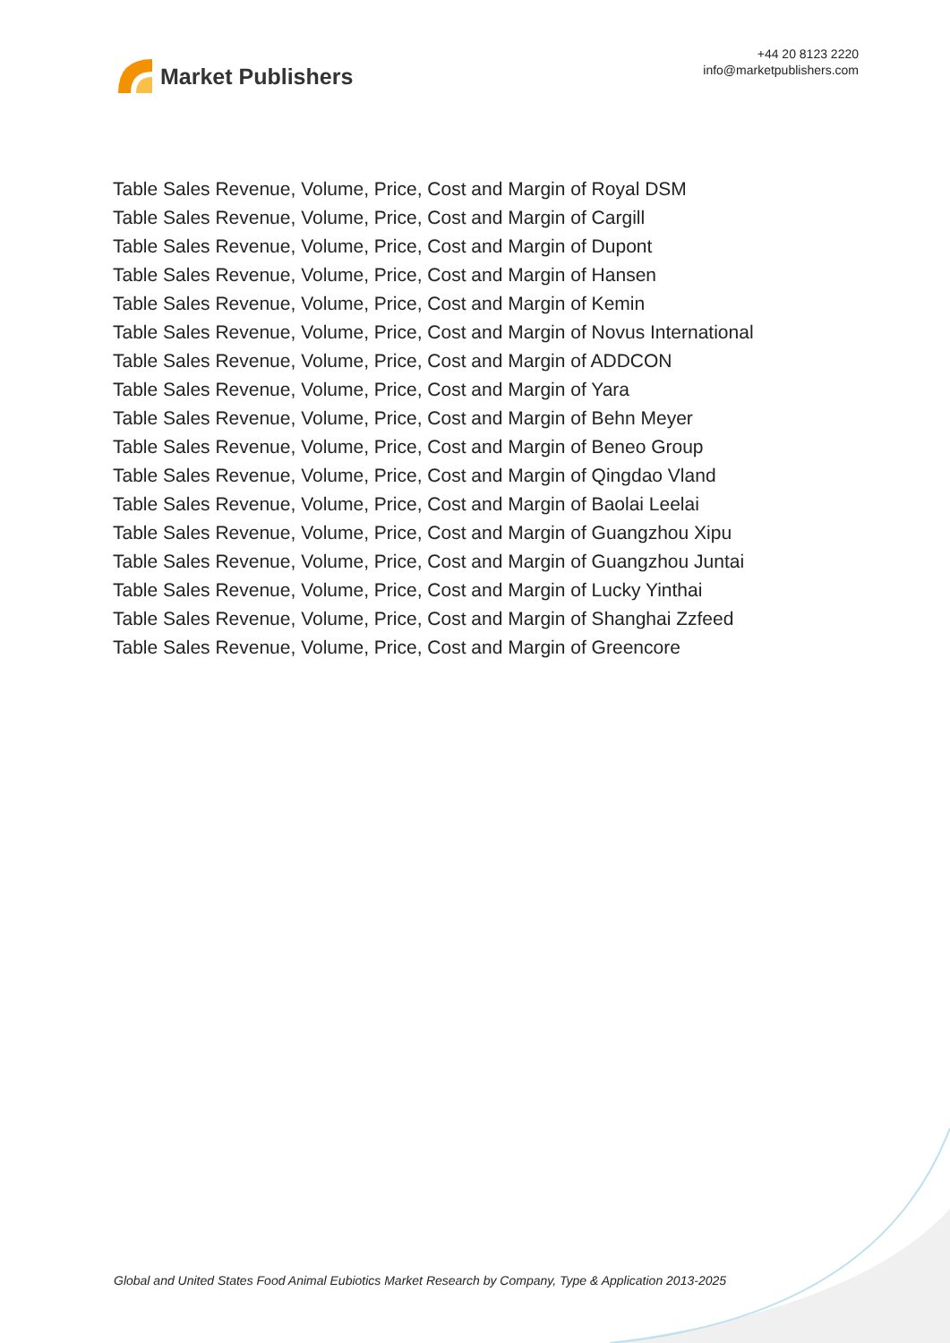Market Publishers
+44 20 8123 2220
info@marketpublishers.com
Table Sales Revenue, Volume, Price, Cost and Margin of Royal DSM
Table Sales Revenue, Volume, Price, Cost and Margin of Cargill
Table Sales Revenue, Volume, Price, Cost and Margin of Dupont
Table Sales Revenue, Volume, Price, Cost and Margin of Hansen
Table Sales Revenue, Volume, Price, Cost and Margin of Kemin
Table Sales Revenue, Volume, Price, Cost and Margin of Novus International
Table Sales Revenue, Volume, Price, Cost and Margin of ADDCON
Table Sales Revenue, Volume, Price, Cost and Margin of Yara
Table Sales Revenue, Volume, Price, Cost and Margin of Behn Meyer
Table Sales Revenue, Volume, Price, Cost and Margin of Beneo Group
Table Sales Revenue, Volume, Price, Cost and Margin of Qingdao Vland
Table Sales Revenue, Volume, Price, Cost and Margin of Baolai Leelai
Table Sales Revenue, Volume, Price, Cost and Margin of Guangzhou Xipu
Table Sales Revenue, Volume, Price, Cost and Margin of Guangzhou Juntai
Table Sales Revenue, Volume, Price, Cost and Margin of Lucky Yinthai
Table Sales Revenue, Volume, Price, Cost and Margin of Shanghai Zzfeed
Table Sales Revenue, Volume, Price, Cost and Margin of Greencore
Global and United States Food Animal Eubiotics Market Research by Company, Type & Application 2013-2025